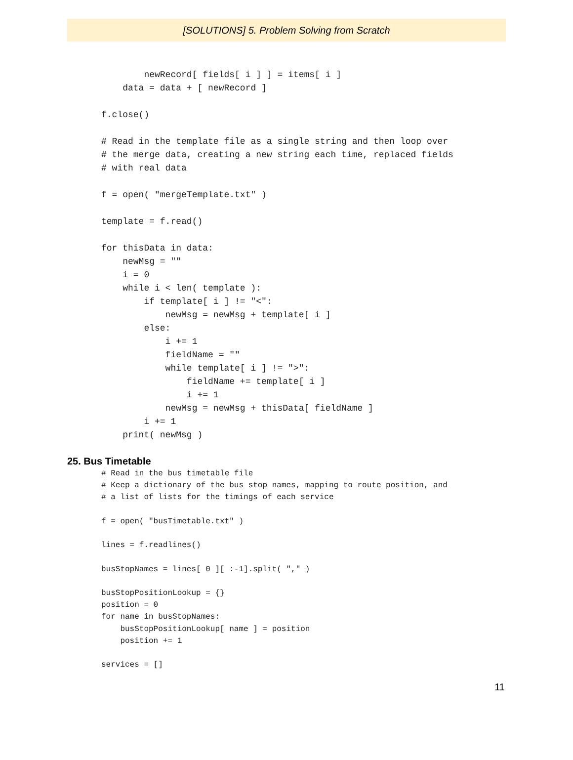[SOLUTIONS] 5. Problem Solving from Scratch
        newRecord[ fields[ i ] ] = items[ i ]
    data = data + [ newRecord ]

f.close()

# Read in the template file as a single string and then loop over
# the merge data, creating a new string each time, replaced fields
# with real data

f = open( "mergeTemplate.txt" )

template = f.read()

for thisData in data:
    newMsg = ""
    i = 0
    while i < len( template ):
        if template[ i ] != "<":
            newMsg = newMsg + template[ i ]
        else:
            i += 1
            fieldName = ""
            while template[ i ] != ">":
                fieldName += template[ i ]
                i += 1
            newMsg = newMsg + thisData[ fieldName ]
        i += 1
    print( newMsg )
25. Bus Timetable
# Read in the bus timetable file
# Keep a dictionary of the bus stop names, mapping to route position, and
# a list of lists for the timings of each service

f = open( "busTimetable.txt" )

lines = f.readlines()

busStopNames = lines[ 0 ][ :-1].split( "," )

busStopPositionLookup = {}
position = 0
for name in busStopNames:
    busStopPositionLookup[ name ] = position
    position += 1

services = []
11